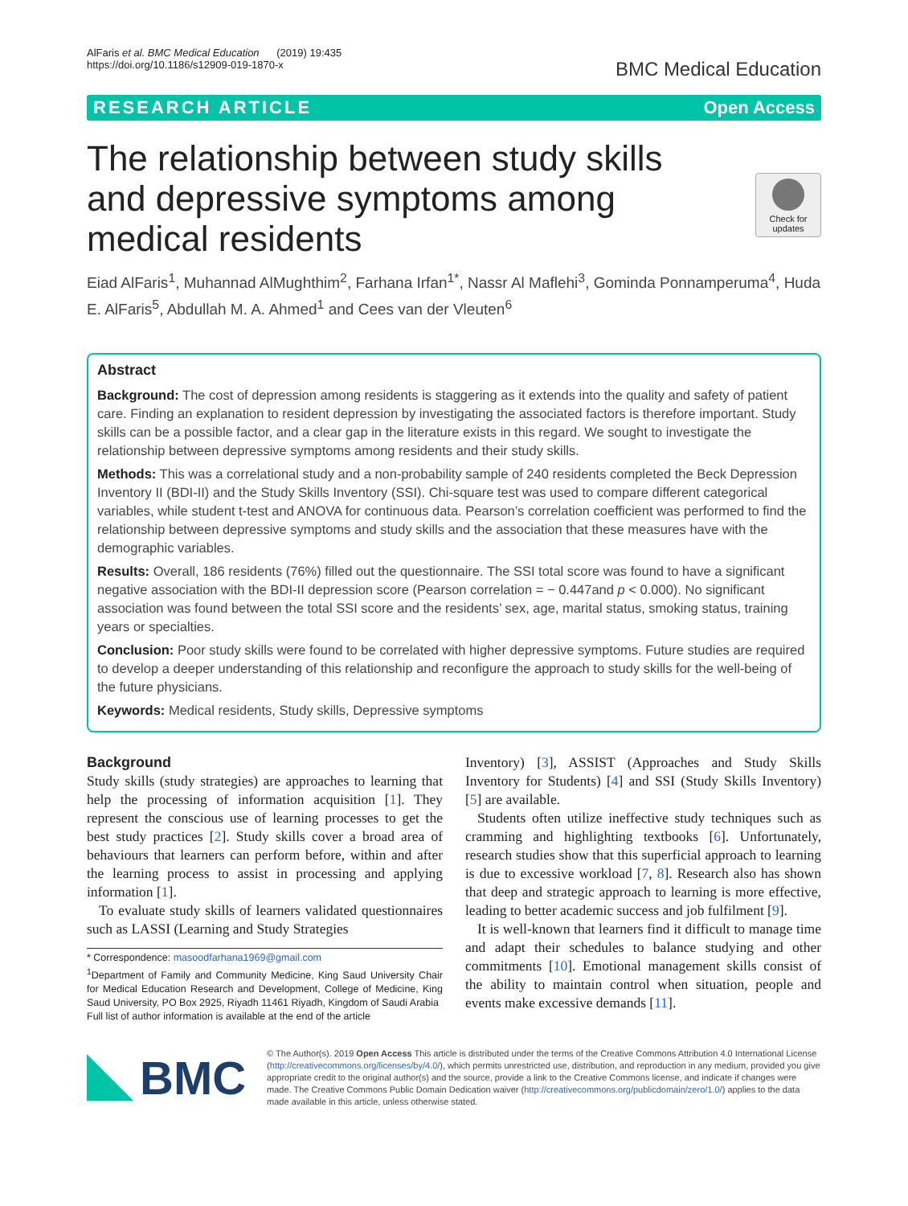AlFaris et al. BMC Medical Education (2019) 19:435
https://doi.org/10.1186/s12909-019-1870-x
BMC Medical Education
RESEARCH ARTICLE Open Access
Check for updates
The relationship between study skills and depressive symptoms among medical residents
Eiad AlFaris<sup>1</sup>, Muhannad AlMughthim<sup>2</sup>, Farhana Irfan<sup>1*</sup>, Nassr Al Maflehi<sup>3</sup>, Gominda Ponnamperuma<sup>4</sup>, Huda E. AlFaris<sup>5</sup>, Abdullah M. A. Ahmed<sup>1</sup> and Cees van der Vleuten<sup>6</sup>
Abstract
Background: The cost of depression among residents is staggering as it extends into the quality and safety of patient care. Finding an explanation to resident depression by investigating the associated factors is therefore important. Study skills can be a possible factor, and a clear gap in the literature exists in this regard. We sought to investigate the relationship between depressive symptoms among residents and their study skills.
Methods: This was a correlational study and a non-probability sample of 240 residents completed the Beck Depression Inventory II (BDI-II) and the Study Skills Inventory (SSI). Chi-square test was used to compare different categorical variables, while student t-test and ANOVA for continuous data. Pearson’s correlation coefficient was performed to find the relationship between depressive symptoms and study skills and the association that these measures have with the demographic variables.
Results: Overall, 186 residents (76%) filled out the questionnaire. The SSI total score was found to have a significant negative association with the BDI-II depression score (Pearson correlation = − 0.447and p < 0.000). No significant association was found between the total SSI score and the residents’ sex, age, marital status, smoking status, training years or specialties.
Conclusion: Poor study skills were found to be correlated with higher depressive symptoms. Future studies are required to develop a deeper understanding of this relationship and reconfigure the approach to study skills for the well-being of the future physicians.
Keywords: Medical residents, Study skills, Depressive symptoms
Background
Study skills (study strategies) are approaches to learning that help the processing of information acquisition [1]. They represent the conscious use of learning processes to get the best study practices [2]. Study skills cover a broad area of behaviours that learners can perform before, within and after the learning process to assist in processing and applying information [1].
To evaluate study skills of learners validated questionnaires such as LASSI (Learning and Study Strategies
* Correspondence: masoodfarhana1969@gmail.com
<sup>1</sup> Department of Family and Community Medicine, King Saud University Chair for Medical Education Research and Development, College of Medicine, King Saud University, PO Box 2925, Riyadh 11461 Riyadh, Kingdom of Saudi Arabia
Full list of author information is available at the end of the article
Inventory) [3], ASSIST (Approaches and Study Skills Inventory for Students) [4] and SSI (Study Skills Inventory) [5] are available.
Students often utilize ineffective study techniques such as cramming and highlighting textbooks [6]. Unfortunately, research studies show that this superficial approach to learning is due to excessive workload [7, 8]. Research also has shown that deep and strategic approach to learning is more effective, leading to better academic success and job fulfilment [9].
It is well-known that learners find it difficult to manage time and adapt their schedules to balance studying and other commitments [10]. Emotional management skills consist of the ability to maintain control when situation, people and events make excessive demands [11].
BMC
© The Author(s). 2019 Open Access This article is distributed under the terms of the Creative Commons Attribution 4.0 International License (http://creativecommons.org/licenses/by/4.0/), which permits unrestricted use, distribution, and reproduction in any medium, provided you give appropriate credit to the original author(s) and the source, provide a link to the Creative Commons license, and indicate if changes were made. The Creative Commons Public Domain Dedication waiver (http://creativecommons.org/publicdomain/zero/1.0/) applies to the data made available in this article, unless otherwise stated.